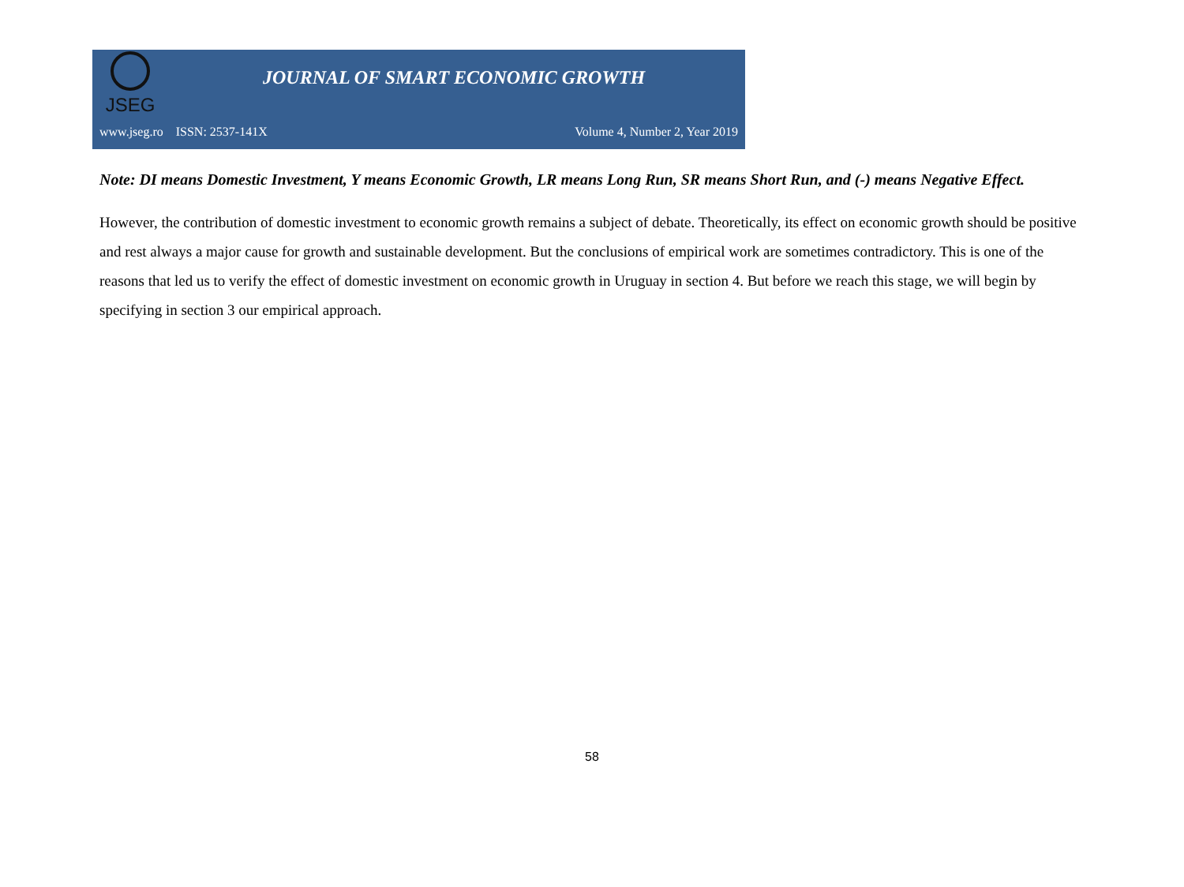JSEG
JOURNAL OF SMART ECONOMIC GROWTH
www.jseg.ro ISSN: 2537-141X Volume 4, Number 2, Year 2019
Note: DI means Domestic Investment, Y means Economic Growth, LR means Long Run, SR means Short Run, and (-) means Negative Effect.
However, the contribution of domestic investment to economic growth remains a subject of debate. Theoretically, its effect on economic growth should be positive and rest always a major cause for growth and sustainable development. But the conclusions of empirical work are sometimes contradictory. This is one of the reasons that led us to verify the effect of domestic investment on economic growth in Uruguay in section 4. But before we reach this stage, we will begin by specifying in section 3 our empirical approach.
58